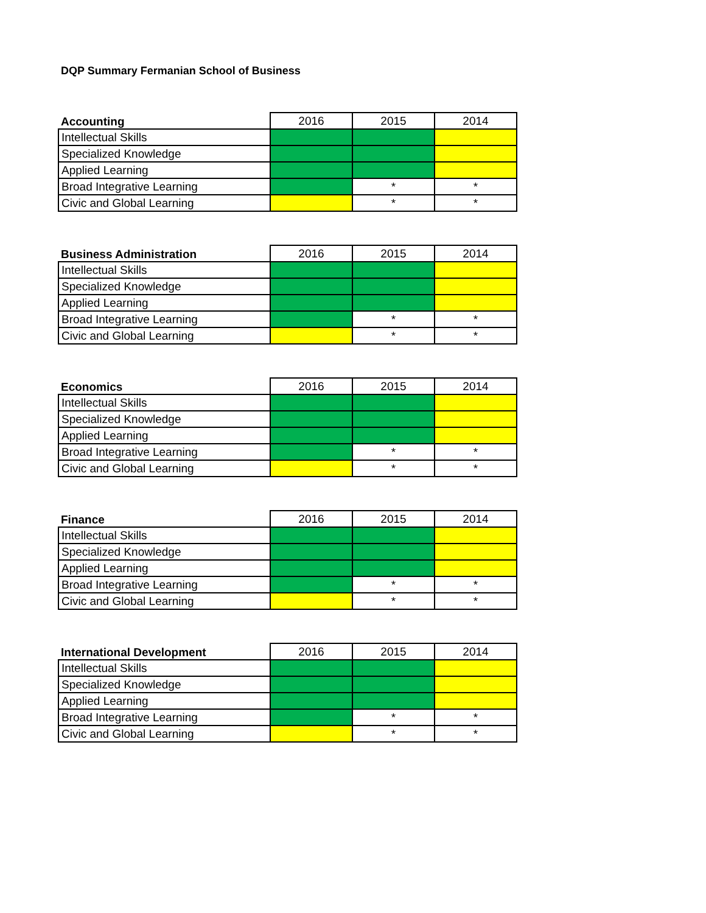DQP Summary Fermanian School of Business
| Accounting | 2016 | 2015 | 2014 |
| --- | --- | --- | --- |
| Intellectual Skills | | | |
| Specialized Knowledge | | | |
| Applied Learning | | | |
| Broad Integrative Learning | | * | * |
| Civic and Global Learning | | * | * |
| Business Administration | 2016 | 2015 | 2014 |
| --- | --- | --- | --- |
| Intellectual Skills | | | |
| Specialized Knowledge | | | |
| Applied Learning | | | |
| Broad Integrative Learning | | * | * |
| Civic and Global Learning | | * | * |
| Economics | 2016 | 2015 | 2014 |
| --- | --- | --- | --- |
| Intellectual Skills | | | |
| Specialized Knowledge | | | |
| Applied Learning | | | |
| Broad Integrative Learning | | * | * |
| Civic and Global Learning | | * | * |
| Finance | 2016 | 2015 | 2014 |
| --- | --- | --- | --- |
| Intellectual Skills | | | |
| Specialized Knowledge | | | |
| Applied Learning | | | |
| Broad Integrative Learning | | * | * |
| Civic and Global Learning | | * | * |
| International Development | 2016 | 2015 | 2014 |
| --- | --- | --- | --- |
| Intellectual Skills | | | |
| Specialized Knowledge | | | |
| Applied Learning | | | |
| Broad Integrative Learning | | * | * |
| Civic and Global Learning | | * | * |